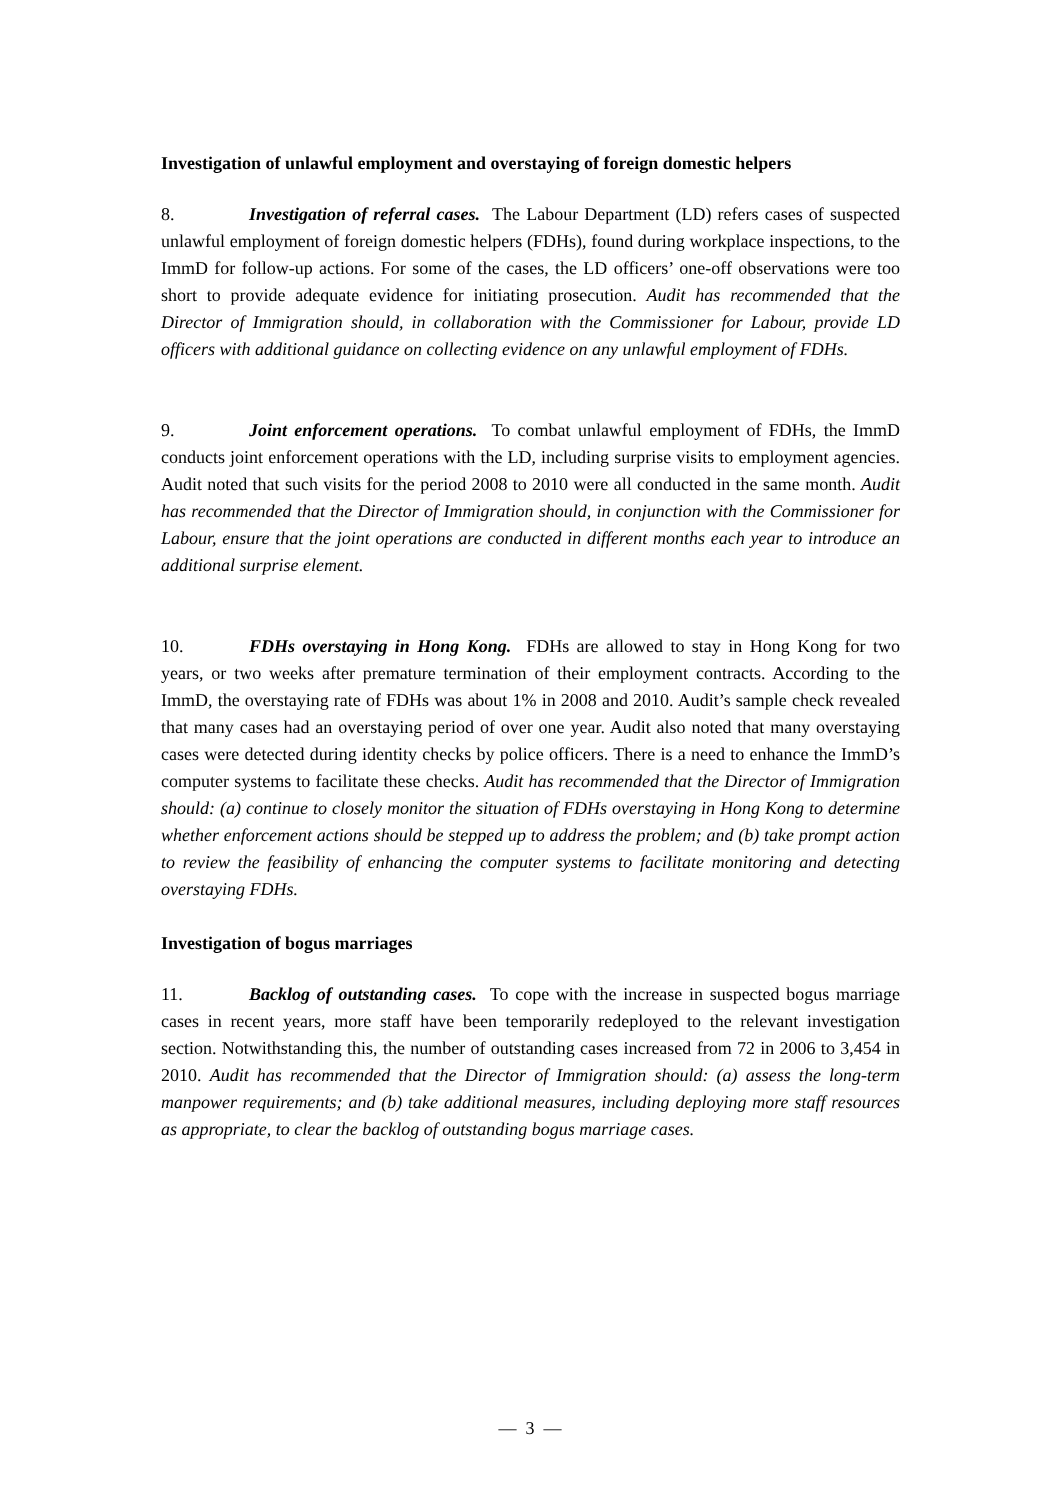Investigation of unlawful employment and overstaying of foreign domestic helpers
8. Investigation of referral cases. The Labour Department (LD) refers cases of suspected unlawful employment of foreign domestic helpers (FDHs), found during workplace inspections, to the ImmD for follow-up actions. For some of the cases, the LD officers’ one-off observations were too short to provide adequate evidence for initiating prosecution. Audit has recommended that the Director of Immigration should, in collaboration with the Commissioner for Labour, provide LD officers with additional guidance on collecting evidence on any unlawful employment of FDHs.
9. Joint enforcement operations. To combat unlawful employment of FDHs, the ImmD conducts joint enforcement operations with the LD, including surprise visits to employment agencies. Audit noted that such visits for the period 2008 to 2010 were all conducted in the same month. Audit has recommended that the Director of Immigration should, in conjunction with the Commissioner for Labour, ensure that the joint operations are conducted in different months each year to introduce an additional surprise element.
10. FDHs overstaying in Hong Kong. FDHs are allowed to stay in Hong Kong for two years, or two weeks after premature termination of their employment contracts. According to the ImmD, the overstaying rate of FDHs was about 1% in 2008 and 2010. Audit’s sample check revealed that many cases had an overstaying period of over one year. Audit also noted that many overstaying cases were detected during identity checks by police officers. There is a need to enhance the ImmD’s computer systems to facilitate these checks. Audit has recommended that the Director of Immigration should: (a) continue to closely monitor the situation of FDHs overstaying in Hong Kong to determine whether enforcement actions should be stepped up to address the problem; and (b) take prompt action to review the feasibility of enhancing the computer systems to facilitate monitoring and detecting overstaying FDHs.
Investigation of bogus marriages
11. Backlog of outstanding cases. To cope with the increase in suspected bogus marriage cases in recent years, more staff have been temporarily redeployed to the relevant investigation section. Notwithstanding this, the number of outstanding cases increased from 72 in 2006 to 3,454 in 2010. Audit has recommended that the Director of Immigration should: (a) assess the long-term manpower requirements; and (b) take additional measures, including deploying more staff resources as appropriate, to clear the backlog of outstanding bogus marriage cases.
— 3 —